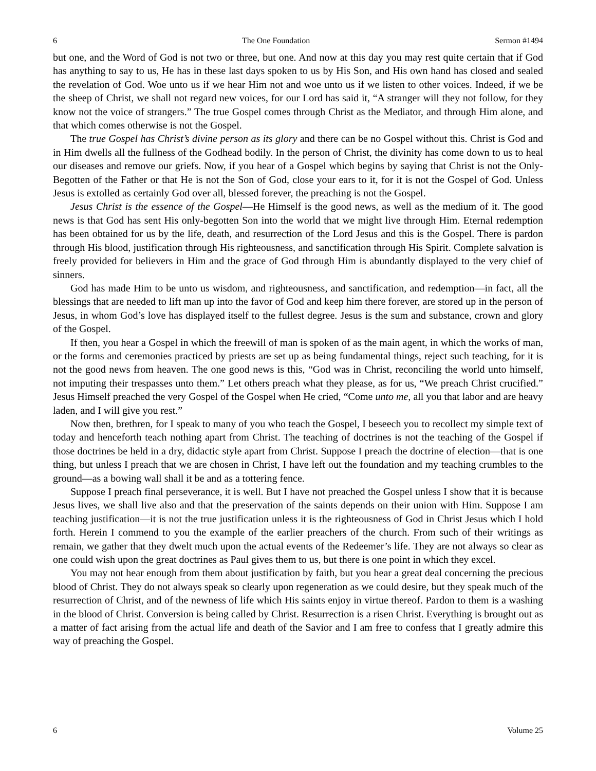6 The One Foundation Sermon #1494
but one, and the Word of God is not two or three, but one. And now at this day you may rest quite certain that if God has anything to say to us, He has in these last days spoken to us by His Son, and His own hand has closed and sealed the revelation of God. Woe unto us if we hear Him not and woe unto us if we listen to other voices. Indeed, if we be the sheep of Christ, we shall not regard new voices, for our Lord has said it, “A stranger will they not follow, for they know not the voice of strangers.” The true Gospel comes through Christ as the Mediator, and through Him alone, and that which comes otherwise is not the Gospel.
The true Gospel has Christ’s divine person as its glory and there can be no Gospel without this. Christ is God and in Him dwells all the fullness of the Godhead bodily. In the person of Christ, the divinity has come down to us to heal our diseases and remove our griefs. Now, if you hear of a Gospel which begins by saying that Christ is not the Only-Begotten of the Father or that He is not the Son of God, close your ears to it, for it is not the Gospel of God. Unless Jesus is extolled as certainly God over all, blessed forever, the preaching is not the Gospel.
Jesus Christ is the essence of the Gospel—He Himself is the good news, as well as the medium of it. The good news is that God has sent His only-begotten Son into the world that we might live through Him. Eternal redemption has been obtained for us by the life, death, and resurrection of the Lord Jesus and this is the Gospel. There is pardon through His blood, justification through His righteousness, and sanctification through His Spirit. Complete salvation is freely provided for believers in Him and the grace of God through Him is abundantly displayed to the very chief of sinners.
God has made Him to be unto us wisdom, and righteousness, and sanctification, and redemption—in fact, all the blessings that are needed to lift man up into the favor of God and keep him there forever, are stored up in the person of Jesus, in whom God’s love has displayed itself to the fullest degree. Jesus is the sum and substance, crown and glory of the Gospel.
If then, you hear a Gospel in which the freewill of man is spoken of as the main agent, in which the works of man, or the forms and ceremonies practiced by priests are set up as being fundamental things, reject such teaching, for it is not the good news from heaven. The one good news is this, “God was in Christ, reconciling the world unto himself, not imputing their trespasses unto them.” Let others preach what they please, as for us, “We preach Christ crucified.” Jesus Himself preached the very Gospel of the Gospel when He cried, “Come unto me, all you that labor and are heavy laden, and I will give you rest.”
Now then, brethren, for I speak to many of you who teach the Gospel, I beseech you to recollect my simple text of today and henceforth teach nothing apart from Christ. The teaching of doctrines is not the teaching of the Gospel if those doctrines be held in a dry, didactic style apart from Christ. Suppose I preach the doctrine of election—that is one thing, but unless I preach that we are chosen in Christ, I have left out the foundation and my teaching crumbles to the ground—as a bowing wall shall it be and as a tottering fence.
Suppose I preach final perseverance, it is well. But I have not preached the Gospel unless I show that it is because Jesus lives, we shall live also and that the preservation of the saints depends on their union with Him. Suppose I am teaching justification—it is not the true justification unless it is the righteousness of God in Christ Jesus which I hold forth. Herein I commend to you the example of the earlier preachers of the church. From such of their writings as remain, we gather that they dwelt much upon the actual events of the Redeemer’s life. They are not always so clear as one could wish upon the great doctrines as Paul gives them to us, but there is one point in which they excel.
You may not hear enough from them about justification by faith, but you hear a great deal concerning the precious blood of Christ. They do not always speak so clearly upon regeneration as we could desire, but they speak much of the resurrection of Christ, and of the newness of life which His saints enjoy in virtue thereof. Pardon to them is a washing in the blood of Christ. Conversion is being called by Christ. Resurrection is a risen Christ. Everything is brought out as a matter of fact arising from the actual life and death of the Savior and I am free to confess that I greatly admire this way of preaching the Gospel.
6 Volume 25